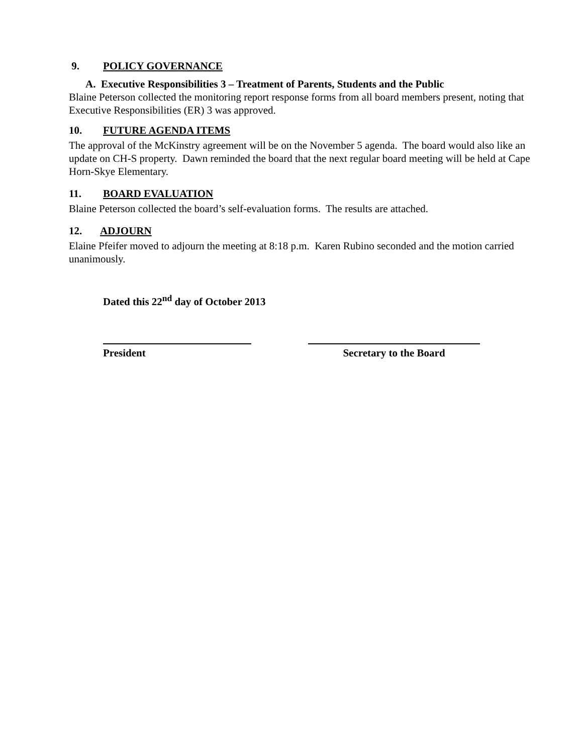9. POLICY GOVERNANCE
A. Executive Responsibilities 3 – Treatment of Parents, Students and the Public
Blaine Peterson collected the monitoring report response forms from all board members present, noting that Executive Responsibilities (ER) 3 was approved.
10. FUTURE AGENDA ITEMS
The approval of the McKinstry agreement will be on the November 5 agenda. The board would also like an update on CH-S property. Dawn reminded the board that the next regular board meeting will be held at Cape Horn-Skye Elementary.
11. BOARD EVALUATION
Blaine Peterson collected the board’s self-evaluation forms. The results are attached.
12. ADJOURN
Elaine Pfeifer moved to adjourn the meeting at 8:18 p.m. Karen Rubino seconded and the motion carried unanimously.
Dated this 22<sup>nd</sup> day of October 2013
President Secretary to the Board